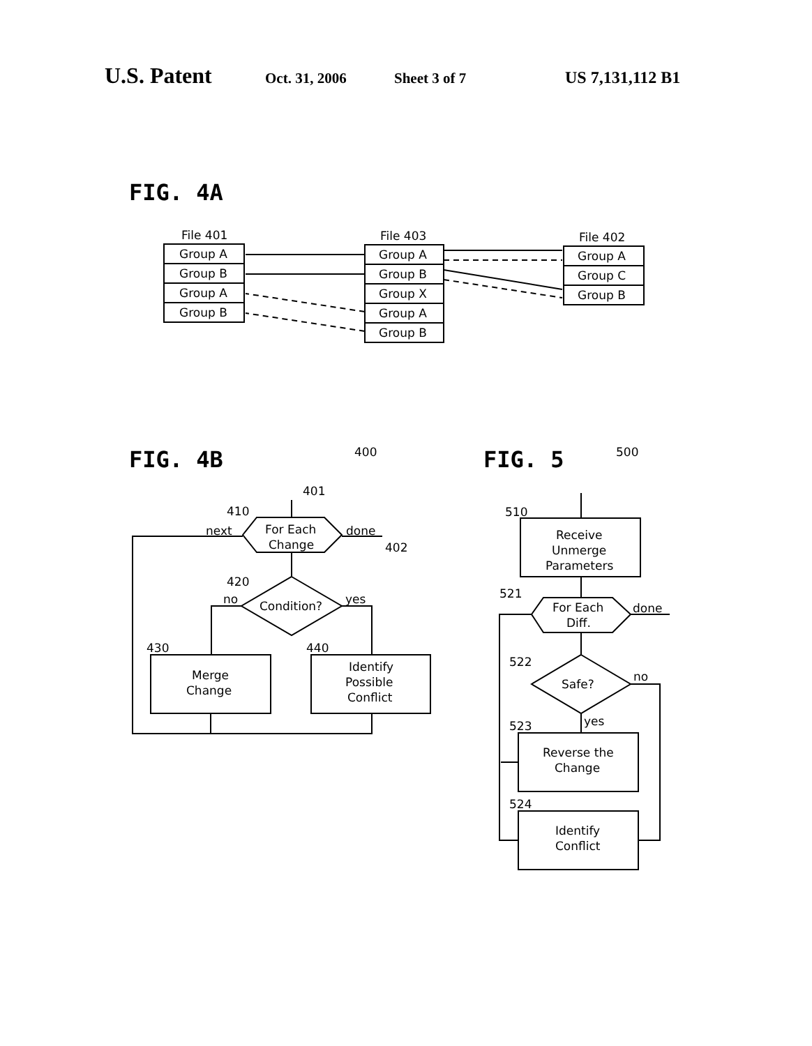U.S. Patent Oct. 31, 2006 Sheet 3 of 7 US 7,131,112 B1
FIG. 4A
File 401
File 403
File 402
Group A
Group B
Group A
Group B
Group A
Group B
Group X
Group A
Group B
Group A
Group C
Group B
FIG. 4B
FIG. 5
400
401
410
next
For Each
Change
done
402
420
no
Condition?
yes
430
440
Merge
Change
Identify
Possible
Conflict
500
510
Receive
Unmerge
Parameters
521
For Each
Diff.
done
522
Safe?
no
523
yes
Reverse the
Change
524
Identify
Conflict